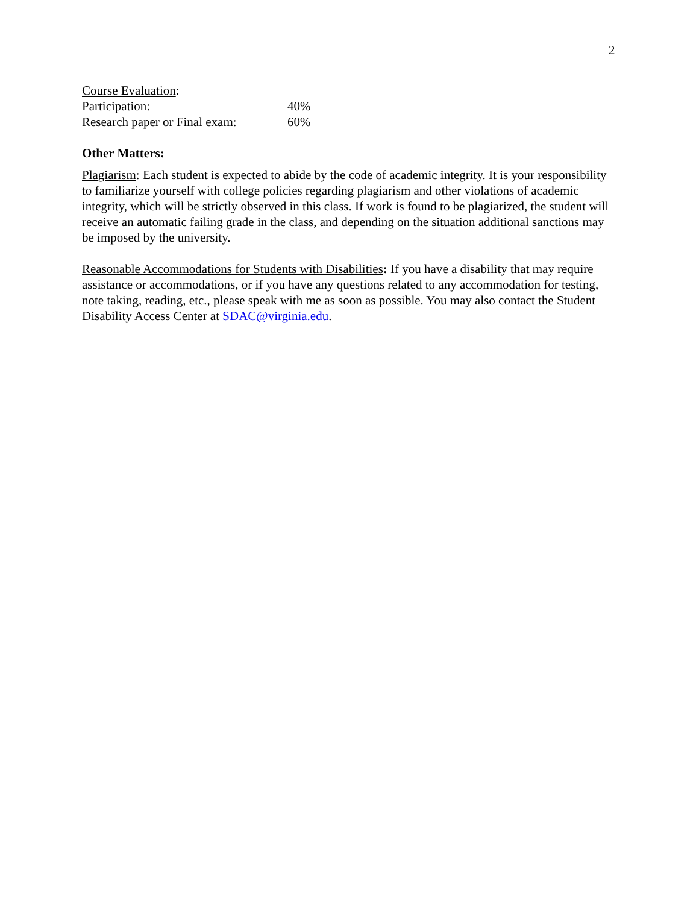2
| Course Evaluation : | |
| Participation: | 40% |
| Research paper or Final exam: | 60% |
Other Matters:
Plagiarism: Each student is expected to abide by the code of academic integrity. It is your responsibility to familiarize yourself with college policies regarding plagiarism and other violations of academic integrity, which will be strictly observed in this class. If work is found to be plagiarized, the student will receive an automatic failing grade in the class, and depending on the situation additional sanctions may be imposed by the university.
Reasonable Accommodations for Students with Disabilities: If you have a disability that may require assistance or accommodations, or if you have any questions related to any accommodation for testing, note taking, reading, etc., please speak with me as soon as possible. You may also contact the Student Disability Access Center at SDAC@virginia.edu.